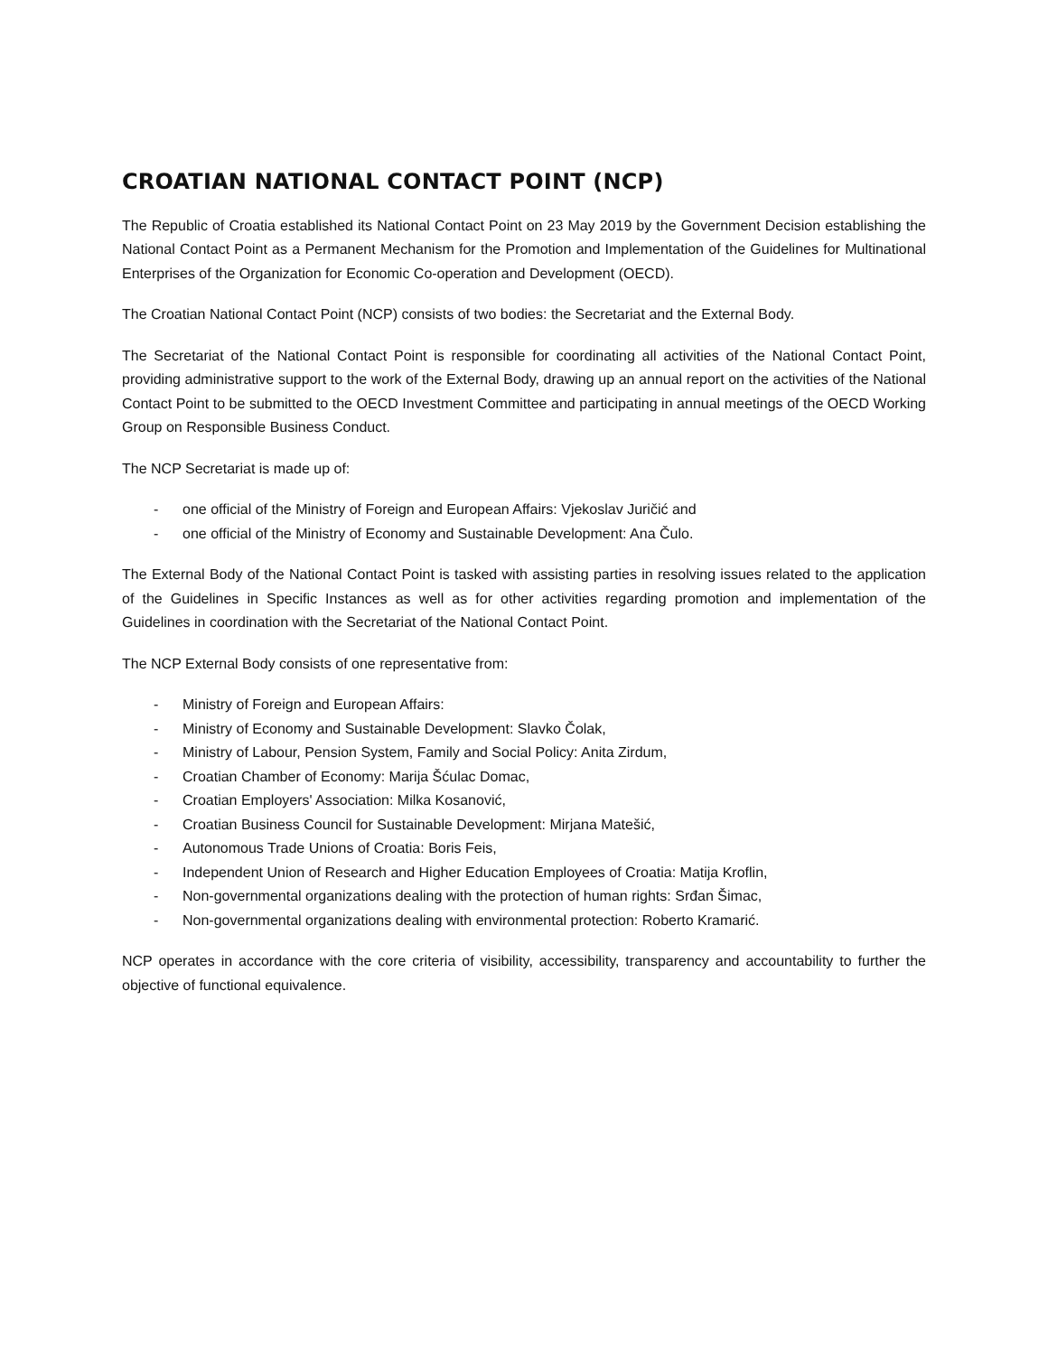CROATIAN NATIONAL CONTACT POINT (NCP)
The Republic of Croatia established its National Contact Point on 23 May 2019 by the Government Decision establishing the National Contact Point as a Permanent Mechanism for the Promotion and Implementation of the Guidelines for Multinational Enterprises of the Organization for Economic Co-operation and Development (OECD).
The Croatian National Contact Point (NCP) consists of two bodies: the Secretariat and the External Body.
The Secretariat of the National Contact Point is responsible for coordinating all activities of the National Contact Point, providing administrative support to the work of the External Body, drawing up an annual report on the activities of the National Contact Point to be submitted to the OECD Investment Committee and participating in annual meetings of the OECD Working Group on Responsible Business Conduct.
The NCP Secretariat is made up of:
- one official of the Ministry of Foreign and European Affairs: Vjekoslav Juričić and
- one official of the Ministry of Economy and Sustainable Development: Ana Čulo.
The External Body of the National Contact Point is tasked with assisting parties in resolving issues related to the application of the Guidelines in Specific Instances as well as for other activities regarding promotion and implementation of the Guidelines in coordination with the Secretariat of the National Contact Point.
The NCP External Body consists of one representative from:
- Ministry of Foreign and European Affairs:
- Ministry of Economy and Sustainable Development: Slavko Čolak,
- Ministry of Labour, Pension System, Family and Social Policy: Anita Zirdum,
- Croatian Chamber of Economy: Marija Šćulac Domac,
- Croatian Employers' Association: Milka Kosanović,
- Croatian Business Council for Sustainable Development: Mirjana Matešić,
- Autonomous Trade Unions of Croatia: Boris Feis,
- Independent Union of Research and Higher Education Employees of Croatia: Matija Kroflin,
- Non-governmental organizations dealing with the protection of human rights: Srđan Šimac,
- Non-governmental organizations dealing with environmental protection: Roberto Kramarić.
NCP operates in accordance with the core criteria of visibility, accessibility, transparency and accountability to further the objective of functional equivalence.